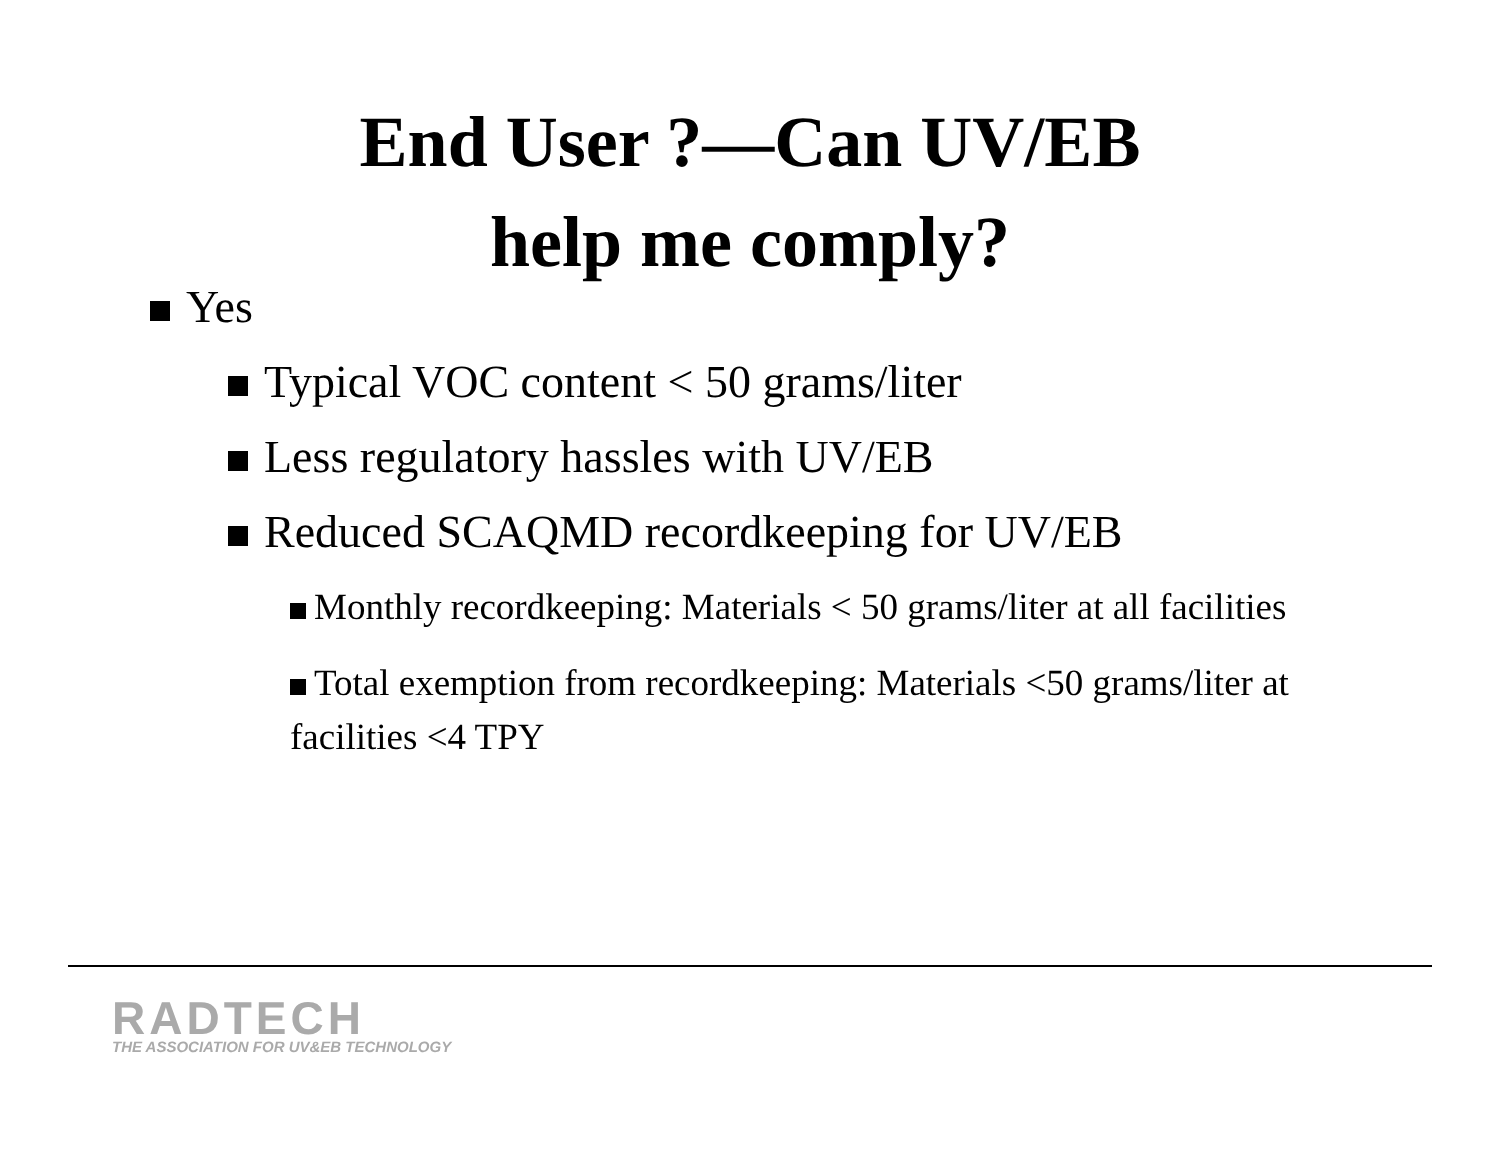End User ?—Can UV/EB
help me comply?
Yes
Typical VOC content < 50 grams/liter
Less regulatory hassles with UV/EB
Reduced SCAQMD recordkeeping for UV/EB
Monthly recordkeeping: Materials < 50 grams/liter at all facilities
Total exemption from recordkeeping: Materials <50 grams/liter at facilities <4 TPY
RADTECH
THE ASSOCIATION FOR UV&EB TECHNOLOGY